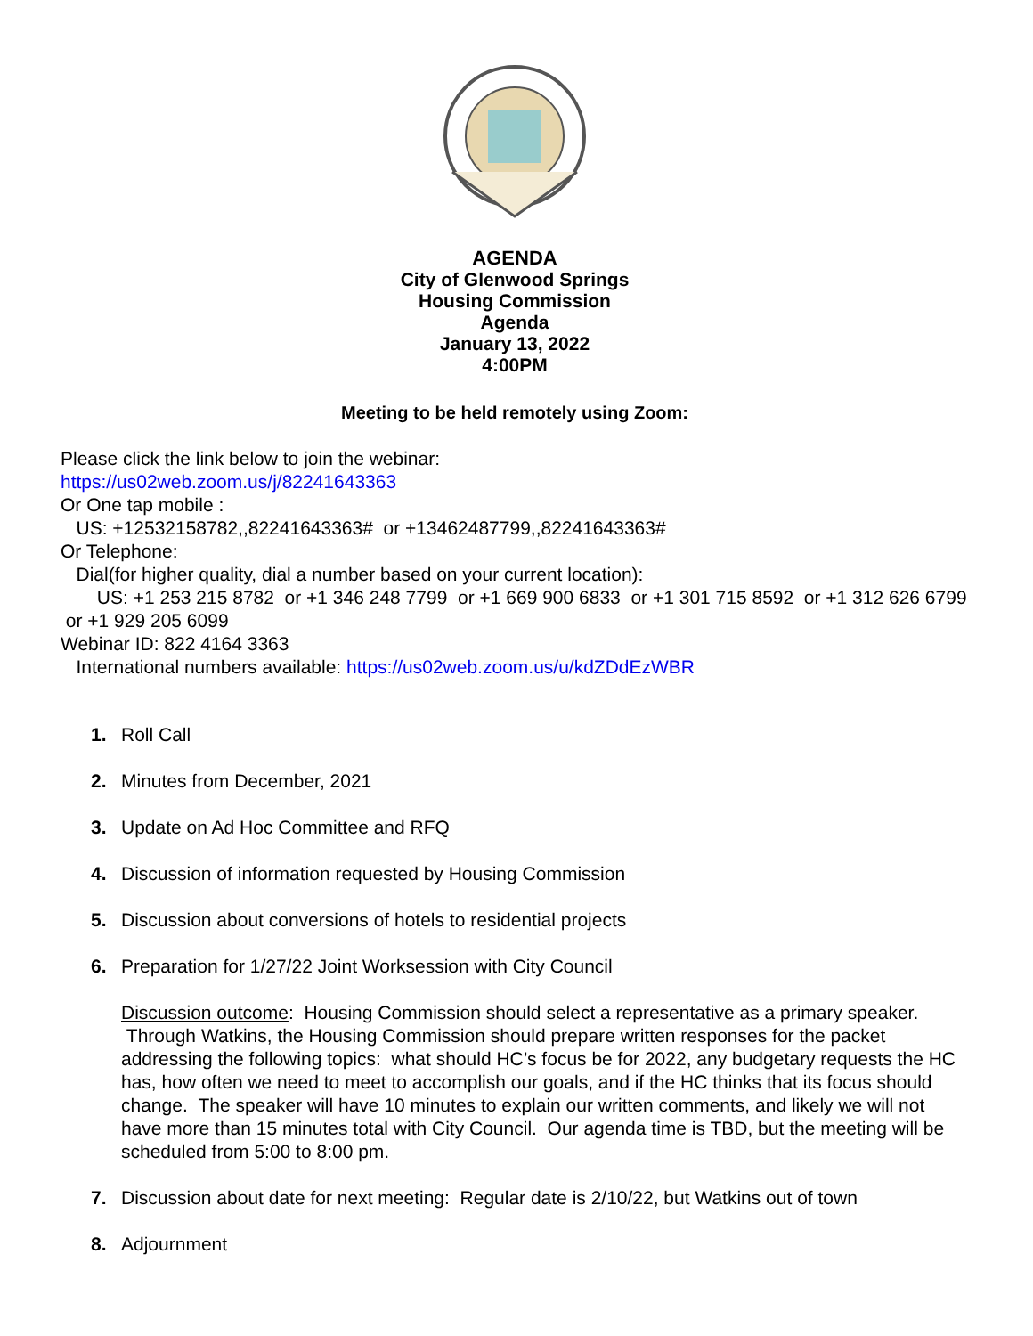AGENDA
City of Glenwood Springs
Housing Commission
Agenda
January 13, 2022
4:00PM
Meeting to be held remotely using Zoom:
Please click the link below to join the webinar:
https://us02web.zoom.us/j/82241643363
Or One tap mobile :
US: +12532158782,,82241643363# or +13462487799,,82241643363#
Or Telephone:
Dial(for higher quality, dial a number based on your current location):
US: +1 253 215 8782 or +1 346 248 7799 or +1 669 900 6833 or +1 301 715 8592 or +1 312 626 6799 or +1 929 205 6099
Webinar ID: 822 4164 3363
International numbers available: https://us02web.zoom.us/u/kdZDdEzWBR
1. Roll Call
2. Minutes from December, 2021
3. Update on Ad Hoc Committee and RFQ
4. Discussion of information requested by Housing Commission
5. Discussion about conversions of hotels to residential projects
6. Preparation for 1/27/22 Joint Worksession with City Council
Discussion outcome: Housing Commission should select a representative as a primary speaker. Through Watkins, the Housing Commission should prepare written responses for the packet addressing the following topics: what should HC’s focus be for 2022, any budgetary requests the HC has, how often we need to meet to accomplish our goals, and if the HC thinks that its focus should change. The speaker will have 10 minutes to explain our written comments, and likely we will not have more than 15 minutes total with City Council. Our agenda time is TBD, but the meeting will be scheduled from 5:00 to 8:00 pm.
7. Discussion about date for next meeting: Regular date is 2/10/22, but Watkins out of town
8. Adjournment